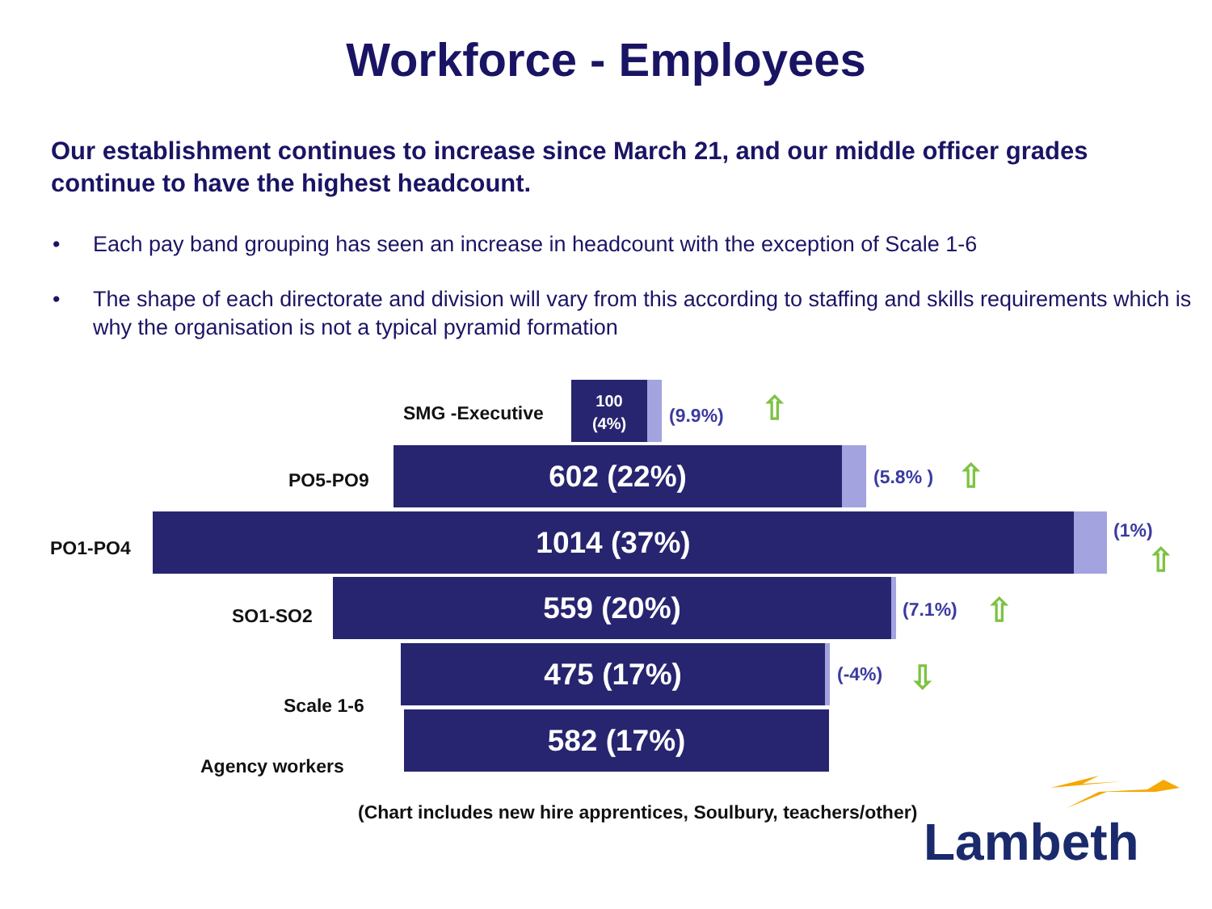Workforce - Employees
Our establishment continues to increase since March 21, and our middle officer grades continue to have the highest headcount.
• Each pay band grouping has seen an increase in headcount with the exception of Scale 1-6
• The shape of each directorate and division will vary from this according to staffing and skills requirements which is why the organisation is not a typical pyramid formation
SMG -Executive
100
(4%)
(9.9%) ⇧
PO5-PO9
602 (22%)
(5.8% ) ⇧
PO1-PO4
1014 (37%)
(1%)
⇧
SO1-SO2
559 (20%)
(7.1%) ⇧
475 (17%)
(-4%) ⇩
Scale 1-6 582 (17%)
Agency workers
(Chart includes new hire apprentices, Soulbury, teachers/other)
Lambeth